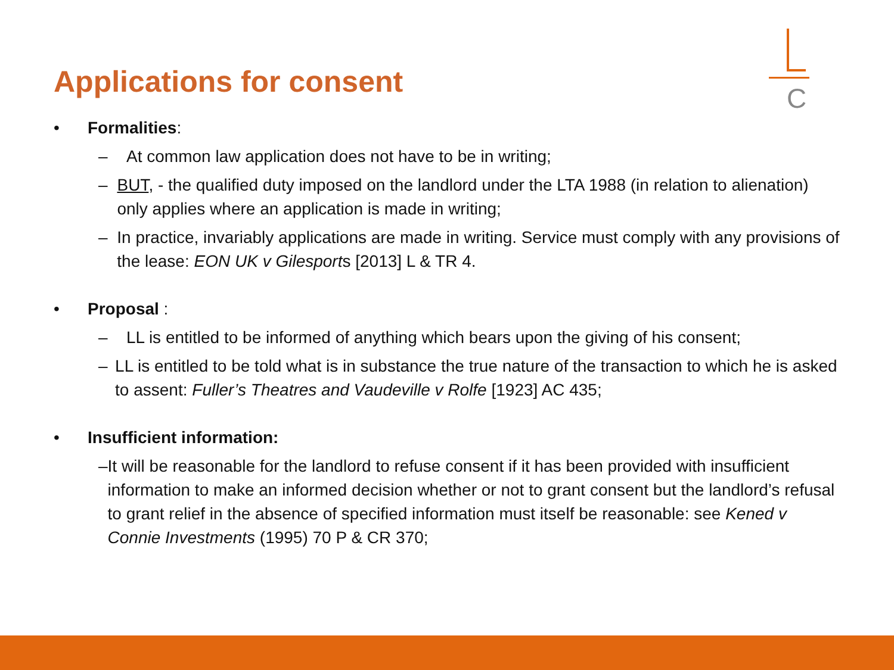Applications for consent
C
• Formalities:
– At common law application does not have to be in writing;
– BUT, - the qualified duty imposed on the landlord under the LTA 1988 (in relation to alienation) only applies where an application is made in writing;
– In practice, invariably applications are made in writing. Service must comply with any provisions of the lease: EON UK v Gilesports [2013] L & TR 4.
• Proposal :
– LL is entitled to be informed of anything which bears upon the giving of his consent;
– LL is entitled to be told what is in substance the true nature of the transaction to which he is asked to assent: Fuller’s Theatres and Vaudeville v Rolfe [1923] AC 435;
• Insufficient information:
– It will be reasonable for the landlord to refuse consent if it has been provided with insufficient information to make an informed decision whether or not to grant consent but the landlord’s refusal to grant relief in the absence of specified information must itself be reasonable: see Kened v Connie Investments (1995) 70 P & CR 370;